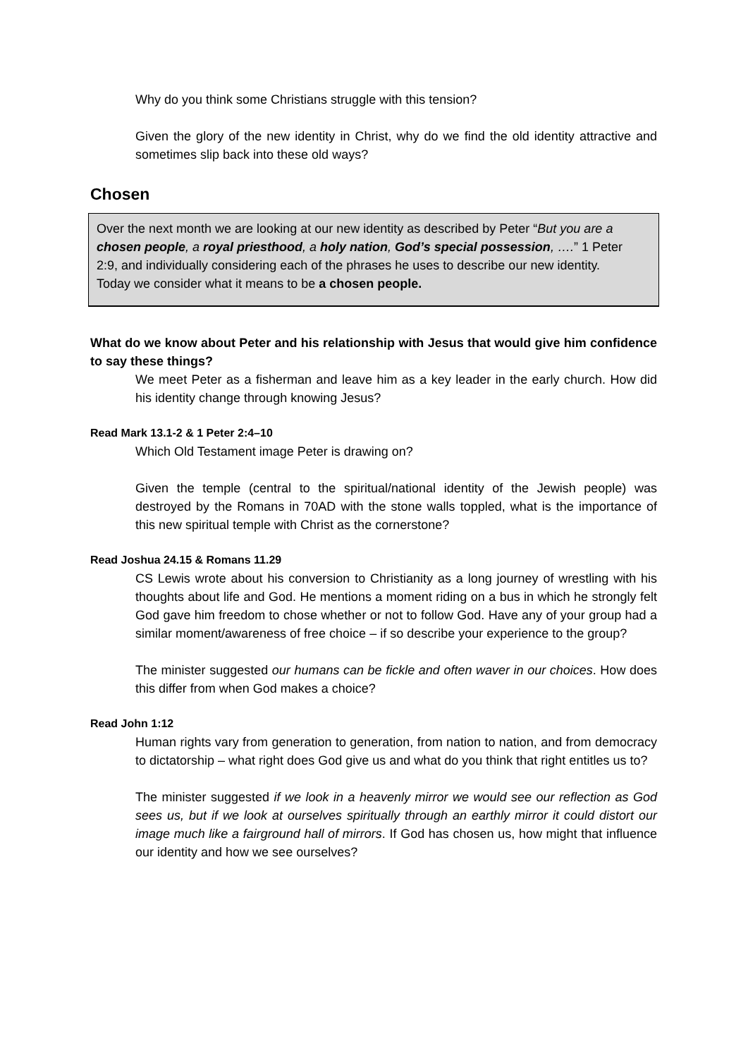Why do you think some Christians struggle with this tension?
Given the glory of the new identity in Christ, why do we find the old identity attractive and sometimes slip back into these old ways?
Chosen
Over the next month we are looking at our new identity as described by Peter “But you are a chosen people, a royal priesthood, a holy nation, God’s special possession, ….” 1 Peter 2:9, and individually considering each of the phrases he uses to describe our new identity. Today we consider what it means to be a chosen people.
What do we know about Peter and his relationship with Jesus that would give him confidence to say these things?
We meet Peter as a fisherman and leave him as a key leader in the early church. How did his identity change through knowing Jesus?
Read Mark 13.1-2 & 1 Peter 2:4–10
Which Old Testament image Peter is drawing on?
Given the temple (central to the spiritual/national identity of the Jewish people) was destroyed by the Romans in 70AD with the stone walls toppled, what is the importance of this new spiritual temple with Christ as the cornerstone?
Read Joshua 24.15 & Romans 11.29
CS Lewis wrote about his conversion to Christianity as a long journey of wrestling with his thoughts about life and God. He mentions a moment riding on a bus in which he strongly felt God gave him freedom to chose whether or not to follow God. Have any of your group had a similar moment/awareness of free choice – if so describe your experience to the group?
The minister suggested our humans can be fickle and often waver in our choices. How does this differ from when God makes a choice?
Read John 1:12
Human rights vary from generation to generation, from nation to nation, and from democracy to dictatorship – what right does God give us and what do you think that right entitles us to?
The minister suggested if we look in a heavenly mirror we would see our reflection as God sees us, but if we look at ourselves spiritually through an earthly mirror it could distort our image much like a fairground hall of mirrors. If God has chosen us, how might that influence our identity and how we see ourselves?